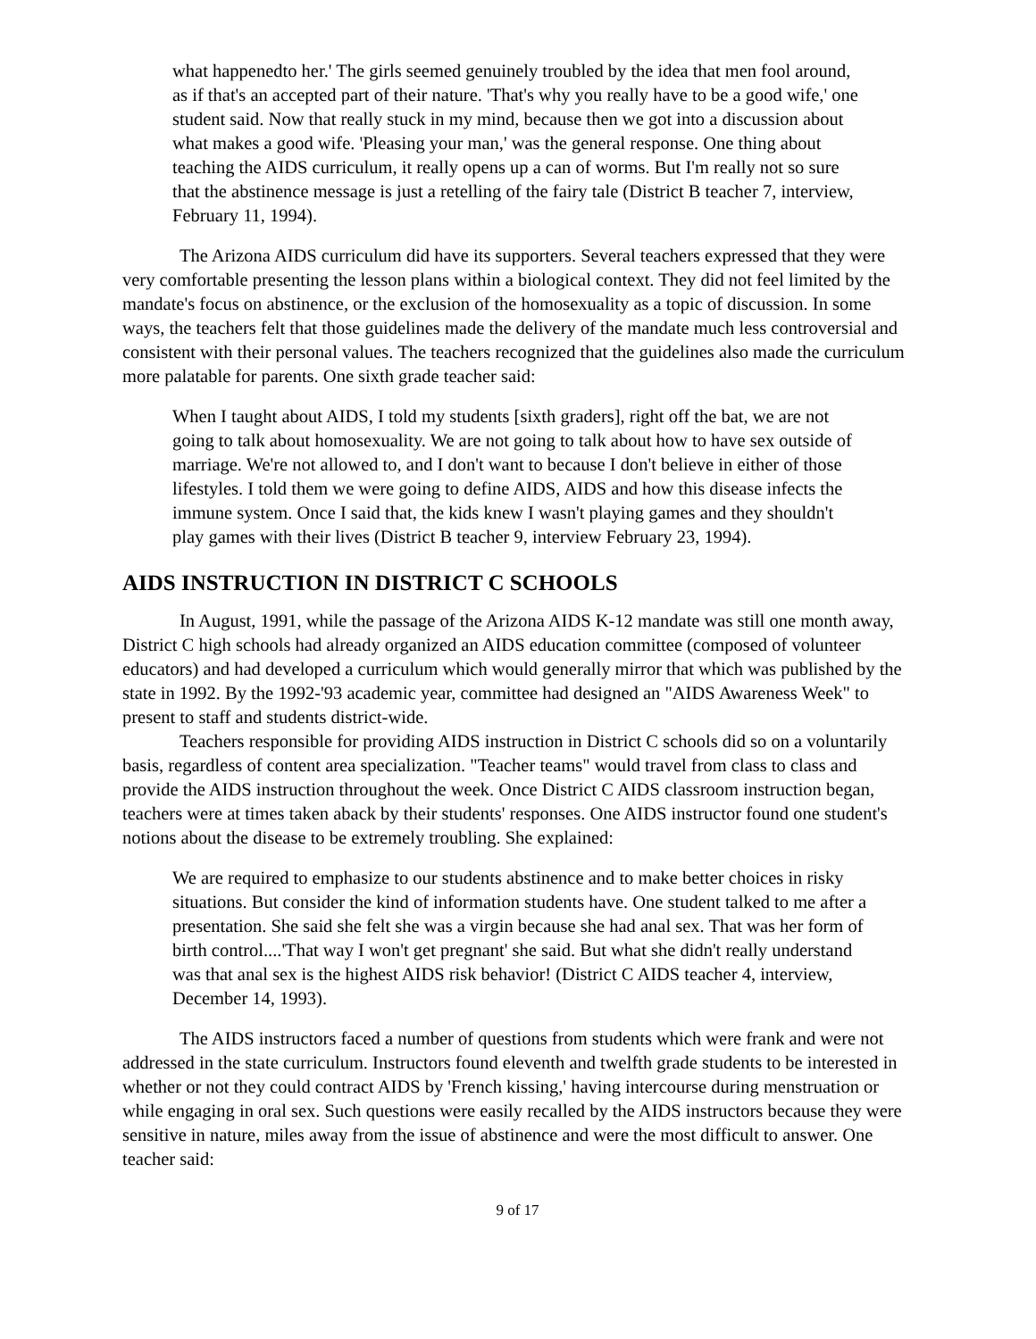what happenedto her.' The girls seemed genuinely troubled by the idea that men fool around, as if that's an accepted part of their nature. 'That's why you really have to be a good wife,' one student said. Now that really stuck in my mind, because then we got into a discussion about what makes a good wife. 'Pleasing your man,' was the general response. One thing about teaching the AIDS curriculum, it really opens up a can of worms. But I'm really not so sure that the abstinence message is just a retelling of the fairy tale (District B teacher 7, interview, February 11, 1994).
The Arizona AIDS curriculum did have its supporters. Several teachers expressed that they were very comfortable presenting the lesson plans within a biological context. They did not feel limited by the mandate's focus on abstinence, or the exclusion of the homosexuality as a topic of discussion. In some ways, the teachers felt that those guidelines made the delivery of the mandate much less controversial and consistent with their personal values. The teachers recognized that the guidelines also made the curriculum more palatable for parents. One sixth grade teacher said:
When I taught about AIDS, I told my students [sixth graders], right off the bat, we are not going to talk about homosexuality. We are not going to talk about how to have sex outside of marriage. We're not allowed to, and I don't want to because I don't believe in either of those lifestyles. I told them we were going to define AIDS, AIDS and how this disease infects the immune system. Once I said that, the kids knew I wasn't playing games and they shouldn't play games with their lives (District B teacher 9, interview February 23, 1994).
AIDS INSTRUCTION IN DISTRICT C SCHOOLS
In August, 1991, while the passage of the Arizona AIDS K-12 mandate was still one month away, District C high schools had already organized an AIDS education committee (composed of volunteer educators) and had developed a curriculum which would generally mirror that which was published by the state in 1992. By the 1992-'93 academic year, committee had designed an "AIDS Awareness Week" to present to staff and students district-wide.
Teachers responsible for providing AIDS instruction in District C schools did so on a voluntarily basis, regardless of content area specialization. "Teacher teams" would travel from class to class and provide the AIDS instruction throughout the week. Once District C AIDS classroom instruction began, teachers were at times taken aback by their students' responses. One AIDS instructor found one student's notions about the disease to be extremely troubling. She explained:
We are required to emphasize to our students abstinence and to make better choices in risky situations. But consider the kind of information students have. One student talked to me after a presentation. She said she felt she was a virgin because she had anal sex. That was her form of birth control....'That way I won't get pregnant' she said. But what she didn't really understand was that anal sex is the highest AIDS risk behavior! (District C AIDS teacher 4, interview, December 14, 1993).
The AIDS instructors faced a number of questions from students which were frank and were not addressed in the state curriculum. Instructors found eleventh and twelfth grade students to be interested in whether or not they could contract AIDS by 'French kissing,' having intercourse during menstruation or while engaging in oral sex. Such questions were easily recalled by the AIDS instructors because they were sensitive in nature, miles away from the issue of abstinence and were the most difficult to answer. One teacher said:
9 of 17